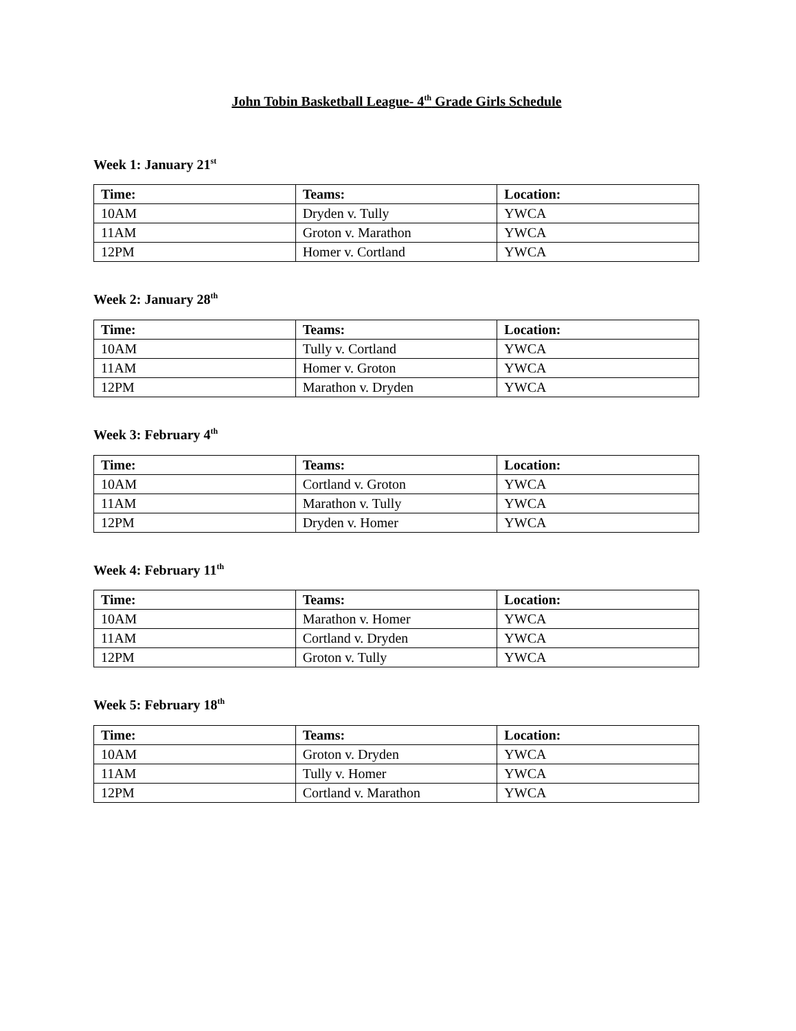John Tobin Basketball League- 4<sup>th</sup> Grade Girls Schedule
Week 1: January 21<sup>st</sup>
| Time: | Teams: | Location: |
| --- | --- | --- |
| 10AM | Dryden v. Tully | YWCA |
| 11AM | Groton v. Marathon | YWCA |
| 12PM | Homer v. Cortland | YWCA |
Week 2: January 28<sup>th</sup>
| Time: | Teams: | Location: |
| --- | --- | --- |
| 10AM | Tully v. Cortland | YWCA |
| 11AM | Homer v. Groton | YWCA |
| 12PM | Marathon v. Dryden | YWCA |
Week 3: February 4<sup>th</sup>
| Time: | Teams: | Location: |
| --- | --- | --- |
| 10AM | Cortland v. Groton | YWCA |
| 11AM | Marathon v. Tully | YWCA |
| 12PM | Dryden v. Homer | YWCA |
Week 4: February 11<sup>th</sup>
| Time: | Teams: | Location: |
| --- | --- | --- |
| 10AM | Marathon v. Homer | YWCA |
| 11AM | Cortland v. Dryden | YWCA |
| 12PM | Groton v. Tully | YWCA |
Week 5: February 18<sup>th</sup>
| Time: | Teams: | Location: |
| --- | --- | --- |
| 10AM | Groton v. Dryden | YWCA |
| 11AM | Tully v. Homer | YWCA |
| 12PM | Cortland v. Marathon | YWCA |